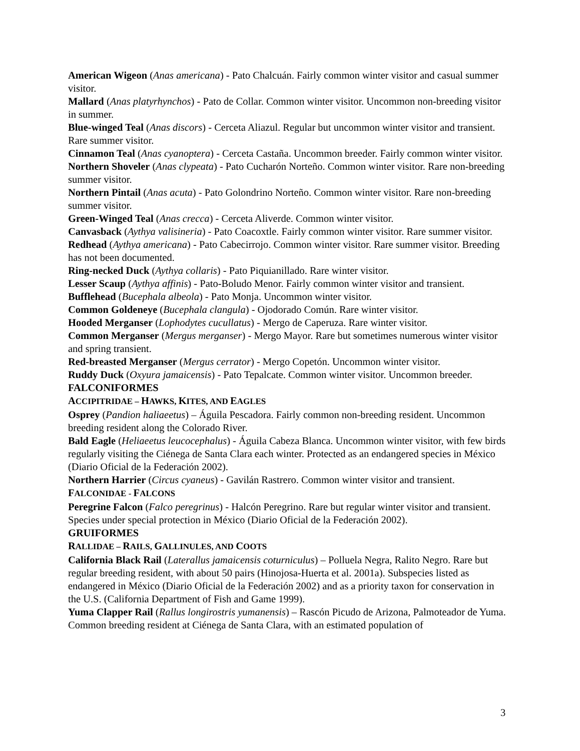American Wigeon (Anas americana) - Pato Chalcuán. Fairly common winter visitor and casual summer visitor.
Mallard (Anas platyrhynchos) - Pato de Collar. Common winter visitor. Uncommon non-breeding visitor in summer.
Blue-winged Teal (Anas discors) - Cerceta Aliazul. Regular but uncommon winter visitor and transient. Rare summer visitor.
Cinnamon Teal (Anas cyanoptera) - Cerceta Castaña. Uncommon breeder. Fairly common winter visitor.
Northern Shoveler (Anas clypeata) - Pato Cucharón Norteño. Common winter visitor. Rare non-breeding summer visitor.
Northern Pintail (Anas acuta) - Pato Golondrino Norteño. Common winter visitor. Rare non-breeding summer visitor.
Green-Winged Teal (Anas crecca) - Cerceta Aliverde. Common winter visitor.
Canvasback (Aythya valisineria) - Pato Coacoxtle. Fairly common winter visitor. Rare summer visitor.
Redhead (Aythya americana) - Pato Cabecirrojo. Common winter visitor. Rare summer visitor. Breeding has not been documented.
Ring-necked Duck (Aythya collaris) - Pato Piquianillado. Rare winter visitor.
Lesser Scaup (Aythya affinis) - Pato-Boludo Menor. Fairly common winter visitor and transient.
Bufflehead (Bucephala albeola) - Pato Monja. Uncommon winter visitor.
Common Goldeneye (Bucephala clangula) - Ojodorado Común. Rare winter visitor.
Hooded Merganser (Lophodytes cucullatus) - Mergo de Caperuza. Rare winter visitor.
Common Merganser (Mergus merganser) - Mergo Mayor. Rare but sometimes numerous winter visitor and spring transient.
Red-breasted Merganser (Mergus cerrator) - Mergo Copetón. Uncommon winter visitor.
Ruddy Duck (Oxyura jamaicensis) - Pato Tepalcate. Common winter visitor. Uncommon breeder.
FALCONIFORMES
ACCIPITRIDAE – HAWKS, KITES, AND EAGLES
Osprey (Pandion haliaeetus) – Águila Pescadora. Fairly common non-breeding resident. Uncommon breeding resident along the Colorado River.
Bald Eagle (Heliaeetus leucocephalus) - Águila Cabeza Blanca. Uncommon winter visitor, with few birds regularly visiting the Ciénega de Santa Clara each winter. Protected as an endangered species in México (Diario Oficial de la Federación 2002).
Northern Harrier (Circus cyaneus) - Gavilán Rastrero. Common winter visitor and transient.
FALCONIDAE - FALCONS
Peregrine Falcon (Falco peregrinus) - Halcón Peregrino. Rare but regular winter visitor and transient. Species under special protection in México (Diario Oficial de la Federación 2002).
GRUIFORMES
RALLIDAE – RAILS, GALLINULES, AND COOTS
California Black Rail (Laterallus jamaicensis coturniculus) – Polluela Negra, Ralito Negro. Rare but regular breeding resident, with about 50 pairs (Hinojosa-Huerta et al. 2001a). Subspecies listed as endangered in México (Diario Oficial de la Federación 2002) and as a priority taxon for conservation in the U.S. (California Department of Fish and Game 1999).
Yuma Clapper Rail (Rallus longirostris yumanensis) – Rascón Picudo de Arizona, Palmoteador de Yuma. Common breeding resident at Ciénega de Santa Clara, with an estimated population of
3